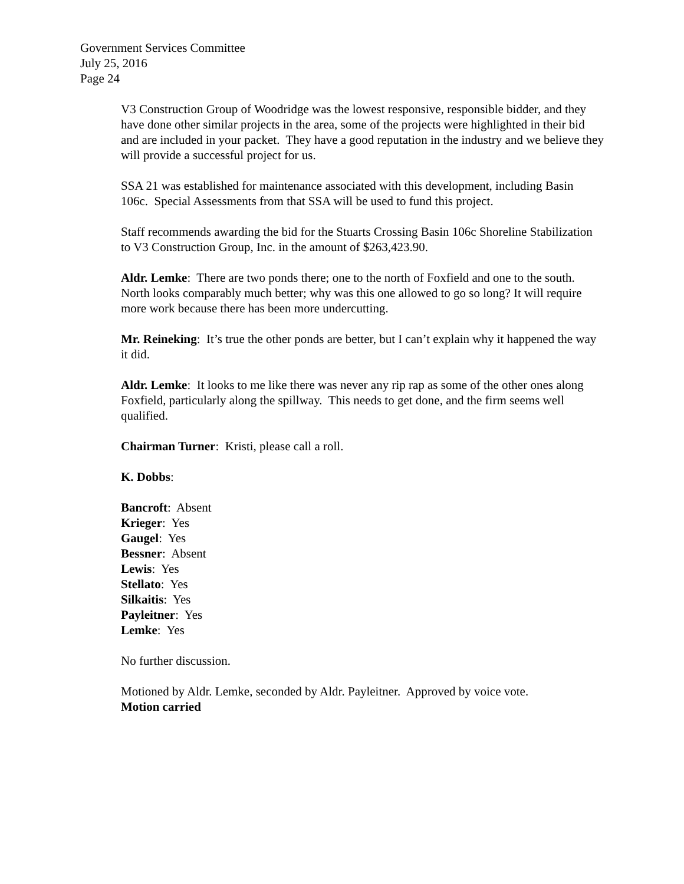Government Services Committee
July 25, 2016
Page 24
V3 Construction Group of Woodridge was the lowest responsive, responsible bidder, and they have done other similar projects in the area, some of the projects were highlighted in their bid and are included in your packet. They have a good reputation in the industry and we believe they will provide a successful project for us.
SSA 21 was established for maintenance associated with this development, including Basin 106c. Special Assessments from that SSA will be used to fund this project.
Staff recommends awarding the bid for the Stuarts Crossing Basin 106c Shoreline Stabilization to V3 Construction Group, Inc. in the amount of $263,423.90.
Aldr. Lemke: There are two ponds there; one to the north of Foxfield and one to the south. North looks comparably much better; why was this one allowed to go so long? It will require more work because there has been more undercutting.
Mr. Reineking: It’s true the other ponds are better, but I can’t explain why it happened the way it did.
Aldr. Lemke: It looks to me like there was never any rip rap as some of the other ones along Foxfield, particularly along the spillway. This needs to get done, and the firm seems well qualified.
Chairman Turner: Kristi, please call a roll.
K. Dobbs:
Bancroft: Absent
Krieger: Yes
Gaugel: Yes
Bessner: Absent
Lewis: Yes
Stellato: Yes
Silkaitis: Yes
Payleitner: Yes
Lemke: Yes
No further discussion.
Motioned by Aldr. Lemke, seconded by Aldr. Payleitner. Approved by voice vote.
Motion carried